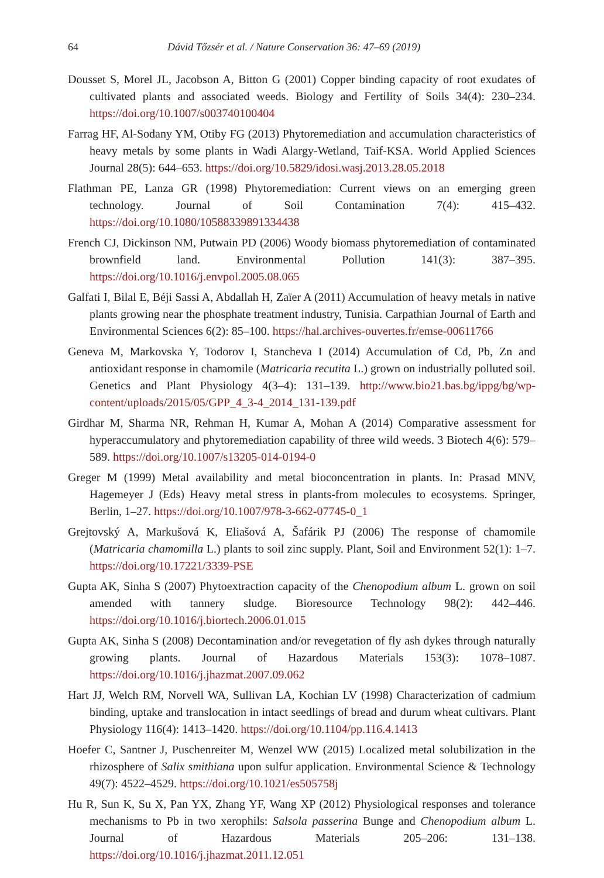64 Dávid Tőzsér et al. / Nature Conservation 36: 47–69 (2019)
Dousset S, Morel JL, Jacobson A, Bitton G (2001) Copper binding capacity of root exudates of cultivated plants and associated weeds. Biology and Fertility of Soils 34(4): 230–234. https://doi.org/10.1007/s003740100404
Farrag HF, Al-Sodany YM, Otiby FG (2013) Phytoremediation and accumulation characteristics of heavy metals by some plants in Wadi Alargy-Wetland, Taif-KSA. World Applied Sciences Journal 28(5): 644–653. https://doi.org/10.5829/idosi.wasj.2013.28.05.2018
Flathman PE, Lanza GR (1998) Phytoremediation: Current views on an emerging green technology. Journal of Soil Contamination 7(4): 415–432. https://doi.org/10.1080/10588339891334438
French CJ, Dickinson NM, Putwain PD (2006) Woody biomass phytoremediation of contaminated brownfield land. Environmental Pollution 141(3): 387–395. https://doi.org/10.1016/j.envpol.2005.08.065
Galfati I, Bilal E, Béji Sassi A, Abdallah H, Zaïer A (2011) Accumulation of heavy metals in native plants growing near the phosphate treatment industry, Tunisia. Carpathian Journal of Earth and Environmental Sciences 6(2): 85–100. https://hal.archives-ouvertes.fr/emse-00611766
Geneva M, Markovska Y, Todorov I, Stancheva I (2014) Accumulation of Cd, Pb, Zn and antioxidant response in chamomile (Matricaria recutita L.) grown on industrially polluted soil. Genetics and Plant Physiology 4(3–4): 131–139. http://www.bio21.bas.bg/ippg/bg/wp-content/uploads/2015/05/GPP_4_3-4_2014_131-139.pdf
Girdhar M, Sharma NR, Rehman H, Kumar A, Mohan A (2014) Comparative assessment for hyperaccumulatory and phytoremediation capability of three wild weeds. 3 Biotech 4(6): 579–589. https://doi.org/10.1007/s13205-014-0194-0
Greger M (1999) Metal availability and metal bioconcentration in plants. In: Prasad MNV, Hagemeyer J (Eds) Heavy metal stress in plants-from molecules to ecosystems. Springer, Berlin, 1–27. https://doi.org/10.1007/978-3-662-07745-0_1
Grejtovský A, Markušová K, Eliašová A, Šafárik PJ (2006) The response of chamomile (Matricaria chamomilla L.) plants to soil zinc supply. Plant, Soil and Environment 52(1): 1–7. https://doi.org/10.17221/3339-PSE
Gupta AK, Sinha S (2007) Phytoextraction capacity of the Chenopodium album L. grown on soil amended with tannery sludge. Bioresource Technology 98(2): 442–446. https://doi.org/10.1016/j.biortech.2006.01.015
Gupta AK, Sinha S (2008) Decontamination and/or revegetation of fly ash dykes through naturally growing plants. Journal of Hazardous Materials 153(3): 1078–1087. https://doi.org/10.1016/j.jhazmat.2007.09.062
Hart JJ, Welch RM, Norvell WA, Sullivan LA, Kochian LV (1998) Characterization of cadmium binding, uptake and translocation in intact seedlings of bread and durum wheat cultivars. Plant Physiology 116(4): 1413–1420. https://doi.org/10.1104/pp.116.4.1413
Hoefer C, Santner J, Puschenreiter M, Wenzel WW (2015) Localized metal solubilization in the rhizosphere of Salix smithiana upon sulfur application. Environmental Science & Technology 49(7): 4522–4529. https://doi.org/10.1021/es505758j
Hu R, Sun K, Su X, Pan YX, Zhang YF, Wang XP (2012) Physiological responses and tolerance mechanisms to Pb in two xerophils: Salsola passerina Bunge and Chenopodium album L. Journal of Hazardous Materials 205–206: 131–138. https://doi.org/10.1016/j.jhazmat.2011.12.051